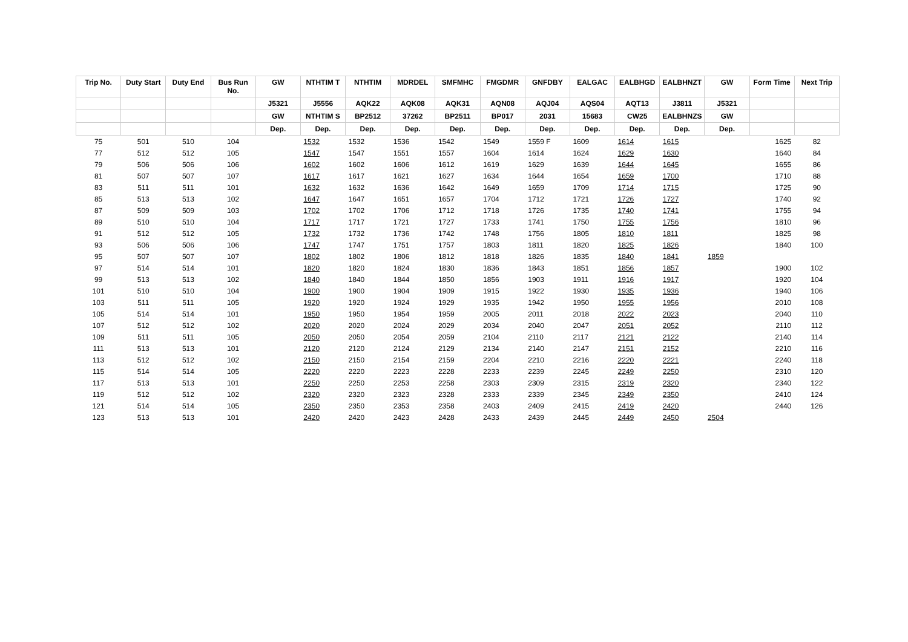| Trip No. | Duty Start | Duty End | Bus Run No. | GW | NTHTIM T | NTHTIM | MDRDEL | SMFMHC | FMGDMR | GNFDBY | EALGAC | EALBHGD | EALBHNZT | GW | Form Time | Next Trip |
| --- | --- | --- | --- | --- | --- | --- | --- | --- | --- | --- | --- | --- | --- | --- | --- | --- |
| | | | | J5321 | J5556 | AQK22 | AQK08 | AQK31 | AQN08 | AQJ04 | AQS04 | AQT13 | J3811 | J5321 | | |
| | | | | GW | NTHTIM S | BP2512 | 37262 | BP2511 | BP017 | 2031 | 15683 | CW25 | EALBHNZS | GW | | |
| | | | | Dep. | Dep. | Dep. | Dep. | Dep. | Dep. | Dep. | Dep. | Dep. | Dep. | Dep. | | |
| 75 | 501 | 510 | 104 | | 1532 | 1532 | 1536 | 1542 | 1549 | 1559 F | 1609 | 1614 | 1615 | | 1625 | 82 |
| 77 | 512 | 512 | 105 | | 1547 | 1547 | 1551 | 1557 | 1604 | 1614 | 1624 | 1629 | 1630 | | 1640 | 84 |
| 79 | 506 | 506 | 106 | | 1602 | 1602 | 1606 | 1612 | 1619 | 1629 | 1639 | 1644 | 1645 | | 1655 | 86 |
| 81 | 507 | 507 | 107 | | 1617 | 1617 | 1621 | 1627 | 1634 | 1644 | 1654 | 1659 | 1700 | | 1710 | 88 |
| 83 | 511 | 511 | 101 | | 1632 | 1632 | 1636 | 1642 | 1649 | 1659 | 1709 | 1714 | 1715 | | 1725 | 90 |
| 85 | 513 | 513 | 102 | | 1647 | 1647 | 1651 | 1657 | 1704 | 1712 | 1721 | 1726 | 1727 | | 1740 | 92 |
| 87 | 509 | 509 | 103 | | 1702 | 1702 | 1706 | 1712 | 1718 | 1726 | 1735 | 1740 | 1741 | | 1755 | 94 |
| 89 | 510 | 510 | 104 | | 1717 | 1717 | 1721 | 1727 | 1733 | 1741 | 1750 | 1755 | 1756 | | 1810 | 96 |
| 91 | 512 | 512 | 105 | | 1732 | 1732 | 1736 | 1742 | 1748 | 1756 | 1805 | 1810 | 1811 | | 1825 | 98 |
| 93 | 506 | 506 | 106 | | 1747 | 1747 | 1751 | 1757 | 1803 | 1811 | 1820 | 1825 | 1826 | | 1840 | 100 |
| 95 | 507 | 507 | 107 | | 1802 | 1802 | 1806 | 1812 | 1818 | 1826 | 1835 | 1840 | 1841 | 1859 | | |
| 97 | 514 | 514 | 101 | | 1820 | 1820 | 1824 | 1830 | 1836 | 1843 | 1851 | 1856 | 1857 | | 1900 | 102 |
| 99 | 513 | 513 | 102 | | 1840 | 1840 | 1844 | 1850 | 1856 | 1903 | 1911 | 1916 | 1917 | | 1920 | 104 |
| 101 | 510 | 510 | 104 | | 1900 | 1900 | 1904 | 1909 | 1915 | 1922 | 1930 | 1935 | 1936 | | 1940 | 106 |
| 103 | 511 | 511 | 105 | | 1920 | 1920 | 1924 | 1929 | 1935 | 1942 | 1950 | 1955 | 1956 | | 2010 | 108 |
| 105 | 514 | 514 | 101 | | 1950 | 1950 | 1954 | 1959 | 2005 | 2011 | 2018 | 2022 | 2023 | | 2040 | 110 |
| 107 | 512 | 512 | 102 | | 2020 | 2020 | 2024 | 2029 | 2034 | 2040 | 2047 | 2051 | 2052 | | 2110 | 112 |
| 109 | 511 | 511 | 105 | | 2050 | 2050 | 2054 | 2059 | 2104 | 2110 | 2117 | 2121 | 2122 | | 2140 | 114 |
| 111 | 513 | 513 | 101 | | 2120 | 2120 | 2124 | 2129 | 2134 | 2140 | 2147 | 2151 | 2152 | | 2210 | 116 |
| 113 | 512 | 512 | 102 | | 2150 | 2150 | 2154 | 2159 | 2204 | 2210 | 2216 | 2220 | 2221 | | 2240 | 118 |
| 115 | 514 | 514 | 105 | | 2220 | 2220 | 2223 | 2228 | 2233 | 2239 | 2245 | 2249 | 2250 | | 2310 | 120 |
| 117 | 513 | 513 | 101 | | 2250 | 2250 | 2253 | 2258 | 2303 | 2309 | 2315 | 2319 | 2320 | | 2340 | 122 |
| 119 | 512 | 512 | 102 | | 2320 | 2320 | 2323 | 2328 | 2333 | 2339 | 2345 | 2349 | 2350 | | 2410 | 124 |
| 121 | 514 | 514 | 105 | | 2350 | 2350 | 2353 | 2358 | 2403 | 2409 | 2415 | 2419 | 2420 | | 2440 | 126 |
| 123 | 513 | 513 | 101 | | 2420 | 2420 | 2423 | 2428 | 2433 | 2439 | 2445 | 2449 | 2450 | 2504 | | |